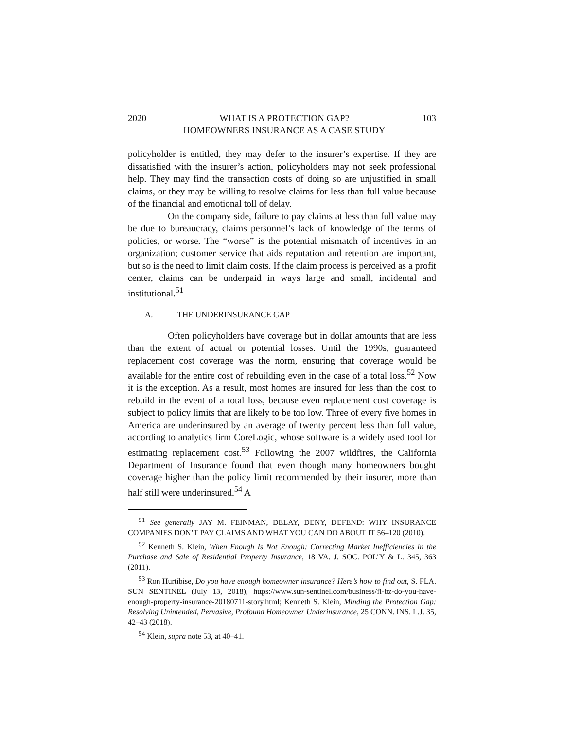2020 WHAT IS A PROTECTION GAP?
HOMEOWNERS INSURANCE AS A CASE STUDY 103
policyholder is entitled, they may defer to the insurer’s expertise. If they are dissatisfied with the insurer’s action, policyholders may not seek professional help. They may find the transaction costs of doing so are unjustified in small claims, or they may be willing to resolve claims for less than full value because of the financial and emotional toll of delay.
On the company side, failure to pay claims at less than full value may be due to bureaucracy, claims personnel’s lack of knowledge of the terms of policies, or worse. The “worse” is the potential mismatch of incentives in an organization; customer service that aids reputation and retention are important, but so is the need to limit claim costs. If the claim process is perceived as a profit center, claims can be underpaid in ways large and small, incidental and institutional.<sup>51</sup>
A. THE UNDERINSURANCE GAP
Often policyholders have coverage but in dollar amounts that are less than the extent of actual or potential losses. Until the 1990s, guaranteed replacement cost coverage was the norm, ensuring that coverage would be available for the entire cost of rebuilding even in the case of a total loss.<sup>52</sup> Now it is the exception. As a result, most homes are insured for less than the cost to rebuild in the event of a total loss, because even replacement cost coverage is subject to policy limits that are likely to be too low. Three of every five homes in America are underinsured by an average of twenty percent less than full value, according to analytics firm CoreLogic, whose software is a widely used tool for estimating replacement cost.<sup>53</sup> Following the 2007 wildfires, the California Department of Insurance found that even though many homeowners bought coverage higher than the policy limit recommended by their insurer, more than half still were underinsured.<sup>54</sup> A
<sup>51</sup> See generally JAY M. FEINMAN, DELAY, DENY, DEFEND: WHY INSURANCE COMPANIES DON’T PAY CLAIMS AND WHAT YOU CAN DO ABOUT IT 56–120 (2010).
<sup>52</sup> Kenneth S. Klein, When Enough Is Not Enough: Correcting Market Inefficiencies in the Purchase and Sale of Residential Property Insurance, 18 VA. J. SOC. POL’Y & L. 345, 363 (2011).
<sup>53</sup> Ron Hurtibise, Do you have enough homeowner insurance? Here’s how to find out, S. FLA. SUN SENTINEL (July 13, 2018), https://www.sun-sentinel.com/business/fl-bz-do-you-have-enough-property-insurance-20180711-story.html; Kenneth S. Klein, Minding the Protection Gap: Resolving Unintended, Pervasive, Profound Homeowner Underinsurance, 25 CONN. INS. L.J. 35, 42–43 (2018).
<sup>54</sup> Klein, supra note 53, at 40–41.